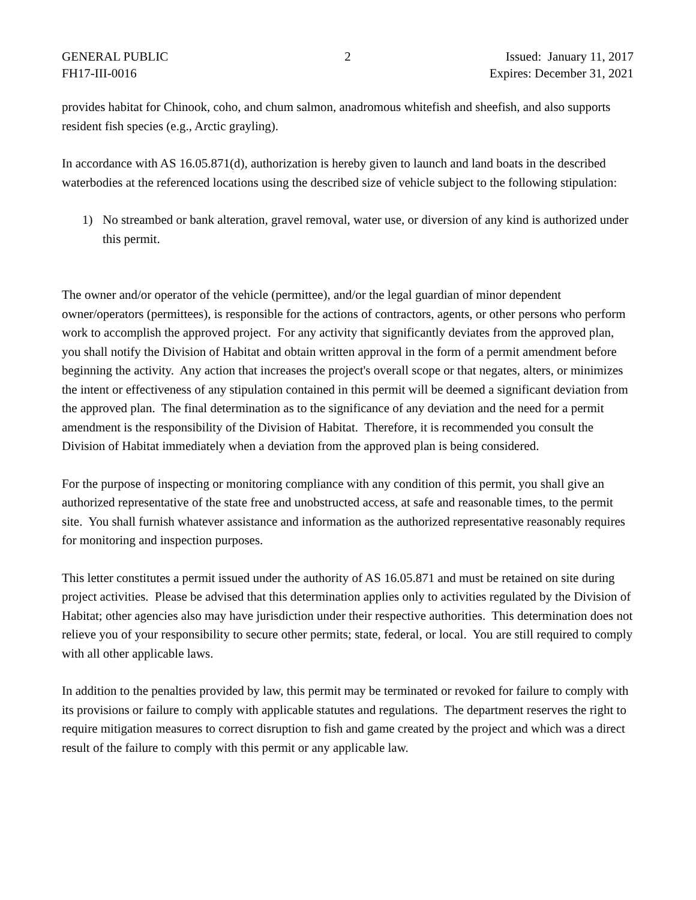GENERAL PUBLIC
FH17-III-0016
2 Issued: January 11, 2017
Expires: December 31, 2021
provides habitat for Chinook, coho, and chum salmon, anadromous whitefish and sheefish, and also supports resident fish species (e.g., Arctic grayling).
In accordance with AS 16.05.871(d), authorization is hereby given to launch and land boats in the described waterbodies at the referenced locations using the described size of vehicle subject to the following stipulation:
1) No streambed or bank alteration, gravel removal, water use, or diversion of any kind is authorized under this permit.
The owner and/or operator of the vehicle (permittee), and/or the legal guardian of minor dependent owner/operators (permittees), is responsible for the actions of contractors, agents, or other persons who perform work to accomplish the approved project. For any activity that significantly deviates from the approved plan, you shall notify the Division of Habitat and obtain written approval in the form of a permit amendment before beginning the activity. Any action that increases the project's overall scope or that negates, alters, or minimizes the intent or effectiveness of any stipulation contained in this permit will be deemed a significant deviation from the approved plan. The final determination as to the significance of any deviation and the need for a permit amendment is the responsibility of the Division of Habitat. Therefore, it is recommended you consult the Division of Habitat immediately when a deviation from the approved plan is being considered.
For the purpose of inspecting or monitoring compliance with any condition of this permit, you shall give an authorized representative of the state free and unobstructed access, at safe and reasonable times, to the permit site. You shall furnish whatever assistance and information as the authorized representative reasonably requires for monitoring and inspection purposes.
This letter constitutes a permit issued under the authority of AS 16.05.871 and must be retained on site during project activities. Please be advised that this determination applies only to activities regulated by the Division of Habitat; other agencies also may have jurisdiction under their respective authorities. This determination does not relieve you of your responsibility to secure other permits; state, federal, or local. You are still required to comply with all other applicable laws.
In addition to the penalties provided by law, this permit may be terminated or revoked for failure to comply with its provisions or failure to comply with applicable statutes and regulations. The department reserves the right to require mitigation measures to correct disruption to fish and game created by the project and which was a direct result of the failure to comply with this permit or any applicable law.